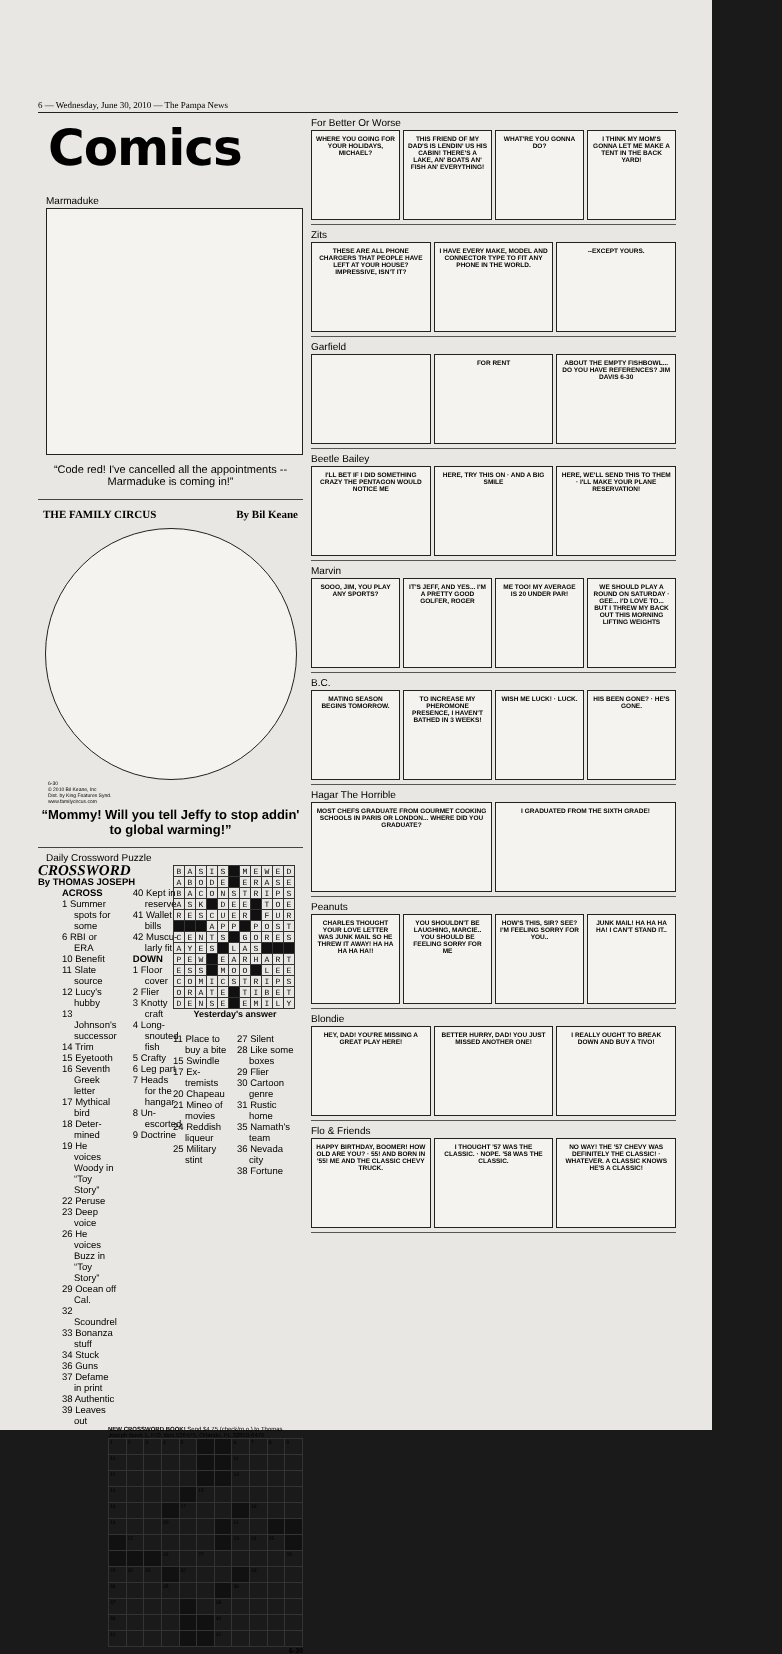6 — Wednesday, June 30, 2010 — The Pampa News
Comics
Marmaduke
“Code red! I've cancelled all the appointments -- Marmaduke is coming in!”
THE FAMILY CIRCUS By Bil Keane
6-30
© 2010 Bil Keane, Inc
Dist. by King Features Synd.
www.familycircus.com
“Mommy! Will you tell Jeffy to stop addin' to global warming!”
Daily Crossword Puzzle
CROSSWORD
By THOMAS JOSEPH
ACROSS
1 Summer spots for some
6 RBI or ERA
10 Benefit
11 Slate source
12 Lucy's hubby
13 Johnson's successor
14 Trim
15 Eyetooth
16 Seventh Greek letter
17 Mythical bird
18 Deter-mined
19 He voices Woody in “Toy Story”
22 Peruse
23 Deep voice
26 He voices Buzz in “Toy Story”
29 Ocean off Cal.
32 Scoundrel
33 Bonanza stuff
34 Stuck
36 Guns
37 Defame in print
38 Authentic
39 Leaves out
40 Kept in reserve
41 Wallet bills
42 Muscu-larly fit
DOWN
1 Floor cover
2 Flier
3 Knotty craft
4 Long-snouted fish
5 Crafty
6 Leg part
7 Heads for the hangar
8 Un-escorted
9 Doctrine
| B | A | S | I | S | | M | E | W | E | D |
| A | B | O | D | E | | E | R | A | S | E |
| B | A | C | O | N | S | T | R | I | P | S |
| A | S | K | | D | E | E | | T | O | E |
| R | E | S | C | U | E | R | | F | U | R |
| | | | A | P | P | | P | O | S | T |
| C | E | N | T | S | | G | O | R | E | S |
| A | Y | E | S | | L | A | S | | | |
| P | E | W | | E | A | R | H | A | R | T |
| E | S | S | | M | O | O | | L | E | E |
| C | O | M | I | C | S | T | R | I | P | S |
| O | R | A | T | E | | T | I | B | E | T |
| D | E | N | S | E | | E | M | I | L | Y |
Yesterday's answer
11 Place to buy a bite
15 Swindle
17 Ex-tremists
20 Chapeau
21 Mineo of movies
24 Reddish liqueur
25 Military stint
27 Silent
28 Like some boxes
29 Flier
30 Cartoon genre
31 Rustic home
35 Namath's team
36 Nevada city
38 Fortune
NEW CROSSWORD BOOK! Send $4.75 (check/m.o.) to Thomas Joseph Book 1, P.O. Box 536475, Orlando, FL 32853-6475
| 1 | 2 | 3 | 4 | 5 | | | 6 | 7 | 8 | 9 |
| 10 | | | | | | | 11 | | | |
| 12 | | | | | | | 13 | | | |
| 14 | | | | | 15 | | | | | |
| 16 | | | | 17 | | | | 18 | | |
| 19 | | | 20 | | | | 21 | | | |
| | 22 | | | | | | 23 | 24 | 25 | |
| | | | 26 | | 27 | | | | | 28 |
| 29 | 30 | 31 | | 32 | | | | 33 | | |
| 34 | | | 35 | | | | 36 | | | |
| 37 | | | | | | 38 | | | | |
| 39 | | | | | | 40 | | | | |
| 41 | | | | | | 42 | | | | |
6-30
For Better Or Worse
WHERE YOU GOING FOR YOUR HOLIDAYS, MICHAEL?
THIS FRIEND OF MY DAD'S IS LENDIN' US HIS CABIN! THERE'S A LAKE, AN' BOATS AN' FISH AN' EVERYTHING!
WHAT'RE YOU GONNA DO? I THINK MY MOM'S GONNA LET ME MAKE A TENT IN THE BACK YARD!
Zits
THESE ARE ALL PHONE CHARGERS THAT PEOPLE HAVE LEFT AT YOUR HOUSE? IMPRESSIVE, ISN'T IT?
I HAVE EVERY MAKE, MODEL AND CONNECTOR TYPE TO FIT ANY PHONE IN THE WORLD.
--EXCEPT YOURS.
Garfield
FOR RENT ABOUT THE EMPTY FISHBOWL... DO YOU HAVE REFERENCES? JIM DAVIS 6-30
Beetle Bailey
I'LL BET IF I DID SOMETHING CRAZY THE PENTAGON WOULD NOTICE ME
HERE, TRY THIS ON · AND A BIG SMILE
HERE, WE'LL SEND THIS TO THEM · I'LL MAKE YOUR PLANE RESERVATION!
Marvin
SOOO, JIM, YOU PLAY ANY SPORTS?
IT'S JEFF, AND YES... I'M A PRETTY GOOD GOLFER, ROGER
ME TOO! MY AVERAGE IS 20 UNDER PAR!
WE SHOULD PLAY A ROUND ON SATURDAY · GEE... I'D LOVE TO... BUT I THREW MY BACK OUT THIS MORNING LIFTING WEIGHTS
B.C.
MATING SEASON BEGINS TOMORROW. TO INCREASE MY PHEROMONE PRESENCE, I HAVEN'T BATHED IN 3 WEEKS!
WISH ME LUCK! · LUCK. HIS BEEN GONE? · HE'S GONE.
Hagar The Horrible
MOST CHEFS GRADUATE FROM GOURMET COOKING SCHOOLS IN PARIS OR LONDON... WHERE DID YOU GRADUATE?
I GRADUATED FROM THE SIXTH GRADE!
Peanuts
CHARLES THOUGHT YOUR LOVE LETTER WAS JUNK MAIL SO HE THREW IT AWAY! HA HA HA HA HA!!
YOU SHOULDN'T BE LAUGHING, MARCIE.. YOU SHOULD BE FEELING SORRY FOR ME
HOW'S THIS, SIR? SEE? I'M FEELING SORRY FOR YOU..
JUNK MAIL! HA HA HA HA! I CAN'T STAND IT..
Blondie
HEY, DAD! YOU'RE MISSING A GREAT PLAY HERE!
BETTER HURRY, DAD! YOU JUST MISSED ANOTHER ONE!
I REALLY OUGHT TO BREAK DOWN AND BUY A TIVO!
Flo & Friends
HAPPY BIRTHDAY, BOOMER! HOW OLD ARE YOU? · 55! AND BORN IN '55! ME AND THE CLASSIC CHEVY TRUCK.
I THOUGHT '57 WAS THE CLASSIC. · NOPE. '58 WAS THE CLASSIC.
NO WAY! THE '57 CHEVY WAS DEFINITELY THE CLASSIC! · WHATEVER. A CLASSIC KNOWS HE'S A CLASSIC!